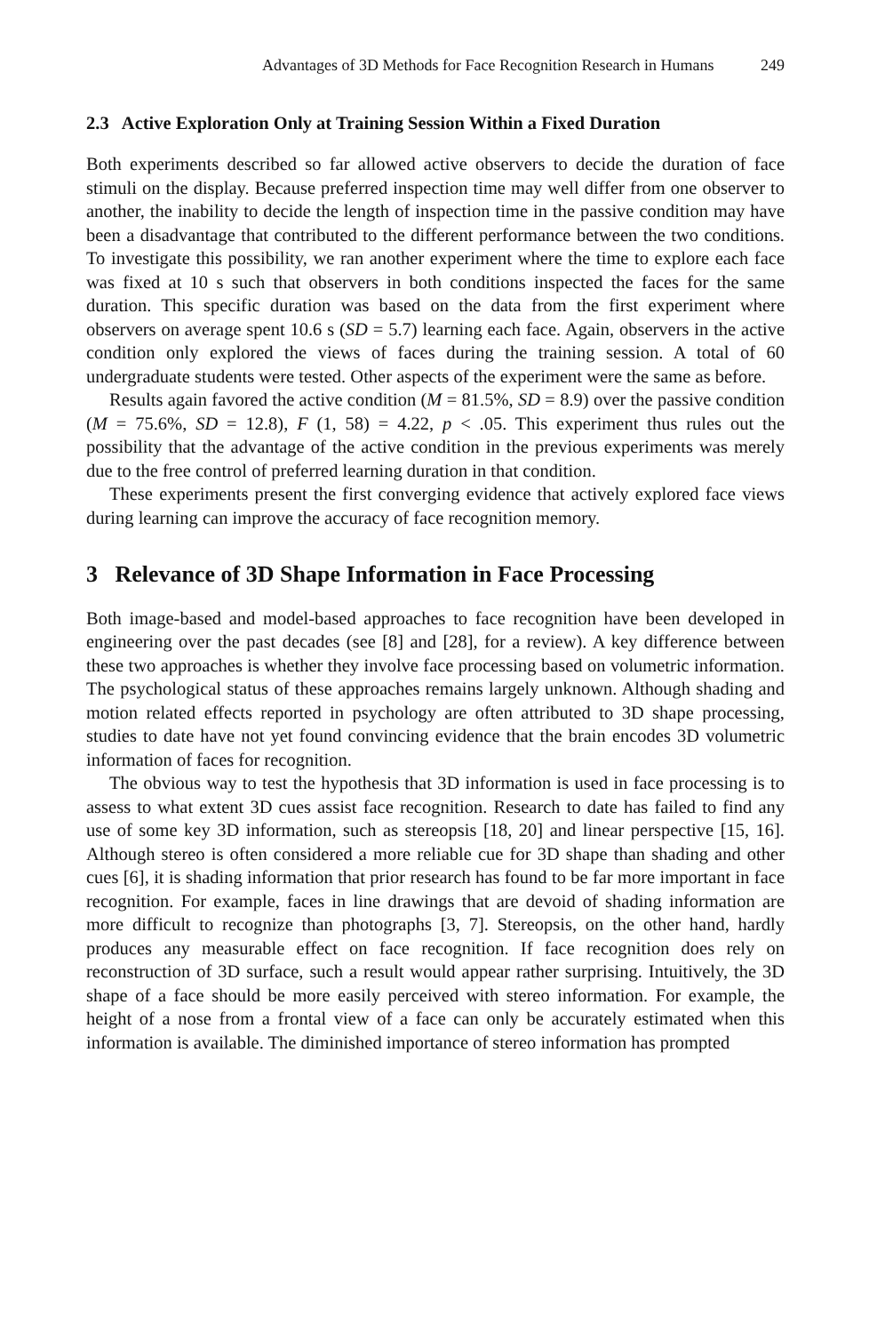Advantages of 3D Methods for Face Recognition Research in Humans 249
2.3 Active Exploration Only at Training Session Within a Fixed Duration
Both experiments described so far allowed active observers to decide the duration of face stimuli on the display. Because preferred inspection time may well differ from one observer to another, the inability to decide the length of inspection time in the passive condition may have been a disadvantage that contributed to the different performance between the two conditions. To investigate this possibility, we ran another experiment where the time to explore each face was fixed at 10 s such that observers in both conditions inspected the faces for the same duration. This specific duration was based on the data from the first experiment where observers on average spent 10.6 s (SD = 5.7) learning each face. Again, observers in the active condition only explored the views of faces during the training session. A total of 60 undergraduate students were tested. Other aspects of the experiment were the same as before.
Results again favored the active condition (M = 81.5%, SD = 8.9) over the passive condition (M = 75.6%, SD = 12.8), F (1, 58) = 4.22, p < .05. This experiment thus rules out the possibility that the advantage of the active condition in the previous experiments was merely due to the free control of preferred learning duration in that condition.
These experiments present the first converging evidence that actively explored face views during learning can improve the accuracy of face recognition memory.
3 Relevance of 3D Shape Information in Face Processing
Both image-based and model-based approaches to face recognition have been developed in engineering over the past decades (see [8] and [28], for a review). A key difference between these two approaches is whether they involve face processing based on volumetric information. The psychological status of these approaches remains largely unknown. Although shading and motion related effects reported in psychology are often attributed to 3D shape processing, studies to date have not yet found convincing evidence that the brain encodes 3D volumetric information of faces for recognition.
The obvious way to test the hypothesis that 3D information is used in face processing is to assess to what extent 3D cues assist face recognition. Research to date has failed to find any use of some key 3D information, such as stereopsis [18, 20] and linear perspective [15, 16]. Although stereo is often considered a more reliable cue for 3D shape than shading and other cues [6], it is shading information that prior research has found to be far more important in face recognition. For example, faces in line drawings that are devoid of shading information are more difficult to recognize than photographs [3, 7]. Stereopsis, on the other hand, hardly produces any measurable effect on face recognition. If face recognition does rely on reconstruction of 3D surface, such a result would appear rather surprising. Intuitively, the 3D shape of a face should be more easily perceived with stereo information. For example, the height of a nose from a frontal view of a face can only be accurately estimated when this information is available. The diminished importance of stereo information has prompted